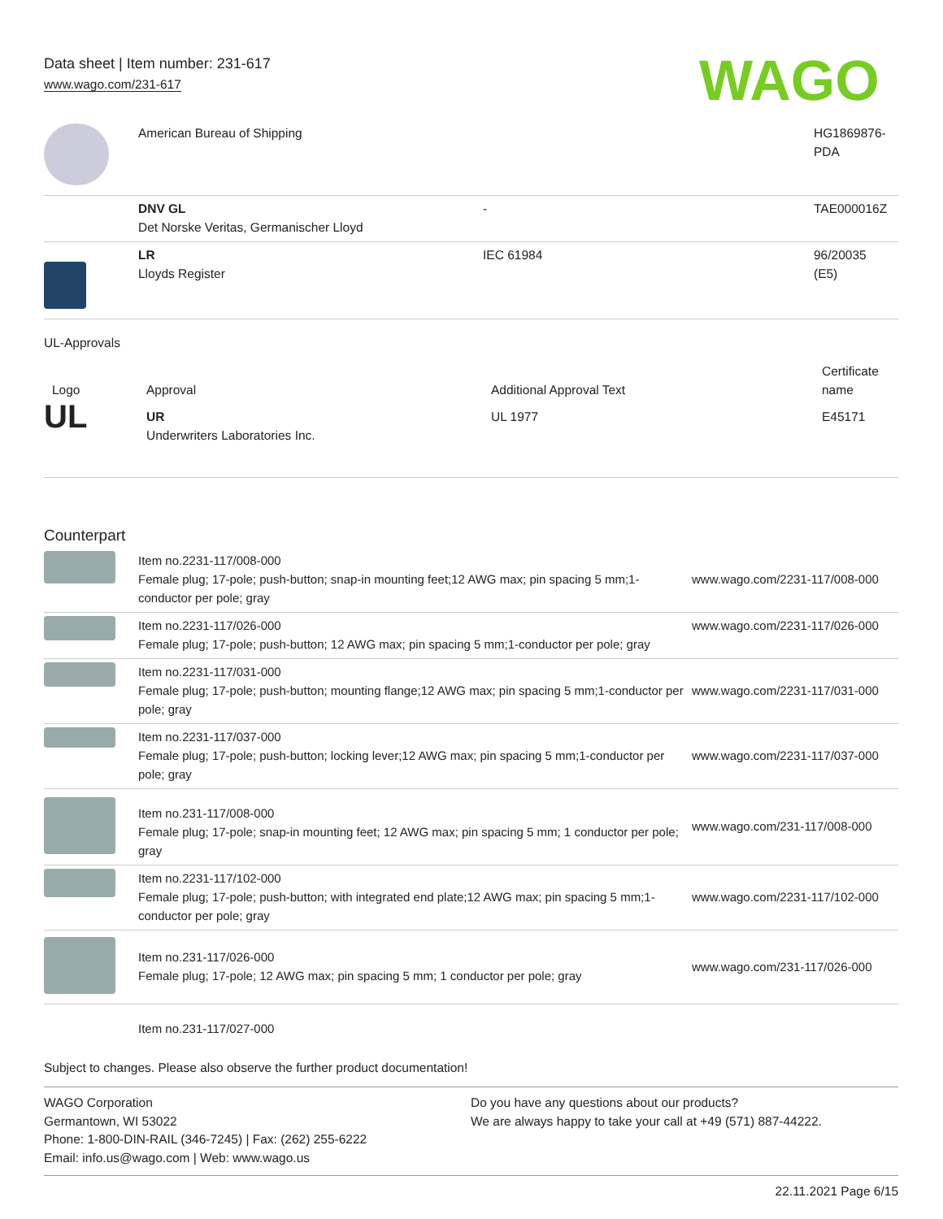Data sheet | Item number: 231-617
www.wago.com/231-617
WAGO
| | American Bureau of Shipping | | HG1869876-PDA |
| | DNV GL Det Norske Veritas, Germanischer Lloyd | - | TAE000016Z |
| | LR Lloyds Register | IEC 61984 | 96/20035 (E5) |
UL-Approvals
| Logo | Approval | Additional Approval Text | Certificate name |
| --- | --- | --- | --- |
| UL | UR Underwriters Laboratories Inc. | UL 1977 | E45171 |
Counterpart
| | Item no.2231-117/008-000 Female plug; 17-pole; push-button; snap-in mounting feet;12 AWG max; pin spacing 5 mm;1-conductor per pole; gray | www.wago.com/2231-117/008-000 |
| | Item no.2231-117/026-000 Female plug; 17-pole; push-button; 12 AWG max; pin spacing 5 mm;1-conductor per pole; gray | www.wago.com/2231-117/026-000 |
| | Item no.2231-117/031-000 Female plug; 17-pole; push-button; mounting flange;12 AWG max; pin spacing 5 mm;1-conductor per pole; gray | www.wago.com/2231-117/031-000 |
| | Item no.2231-117/037-000 Female plug; 17-pole; push-button; locking lever;12 AWG max; pin spacing 5 mm;1-conductor per pole; gray | www.wago.com/2231-117/037-000 |
| | Item no.231-117/008-000 Female plug; 17-pole; snap-in mounting feet; 12 AWG max; pin spacing 5 mm; 1 conductor per pole; gray | www.wago.com/231-117/008-000 |
| | Item no.2231-117/102-000 Female plug; 17-pole; push-button; with integrated end plate;12 AWG max; pin spacing 5 mm;1-conductor per pole; gray | www.wago.com/2231-117/102-000 |
| | Item no.231-117/026-000 Female plug; 17-pole; 12 AWG max; pin spacing 5 mm; 1 conductor per pole; gray | www.wago.com/231-117/026-000 |
| | Item no.231-117/027-000 | |
Subject to changes. Please also observe the further product documentation!
WAGO Corporation
Germantown, WI 53022
Phone: 1-800-DIN-RAIL (346-7245) | Fax: (262) 255-6222
Email: info.us@wago.com | Web: www.wago.us
Do you have any questions about our products?
We are always happy to take your call at +49 (571) 887-44222.
22.11.2021 Page 6/15